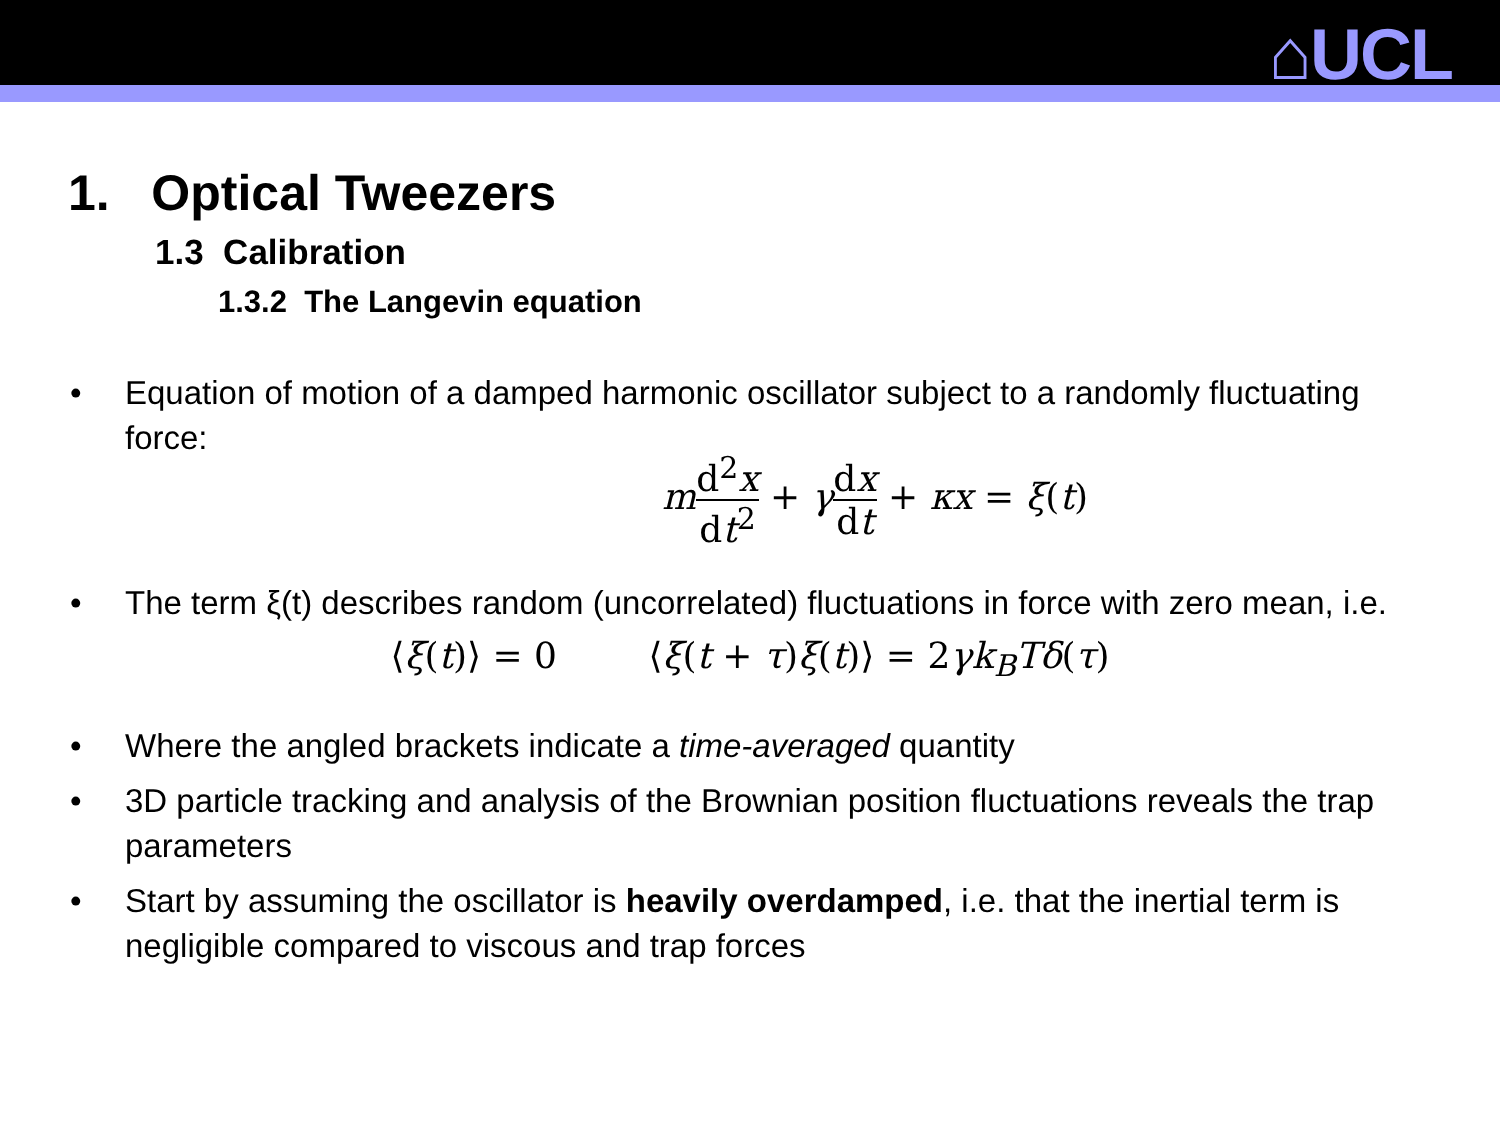⌂UCL
1. Optical Tweezers
1.3 Calibration
1.3.2 The Langevin equation
• Equation of motion of a damped harmonic oscillator subject to a randomly fluctuating force:
md<sup>2</sup>x dt<sup>2</sup> + γdx dt + κx = ξ(t)
• The term ξ(t) describes random (uncorrelated) fluctuations in force with zero mean, i.e.
⟨ξ(t)⟩ = 0 ⟨ξ(t + τ)ξ(t)⟩ = 2γk<sub>B</sub>Tδ(τ)
• Where the angled brackets indicate a time-averaged quantity
• 3D particle tracking and analysis of the Brownian position fluctuations reveals the trap parameters
• Start by assuming the oscillator is heavily overdamped, i.e. that the inertial term is negligible compared to viscous and trap forces